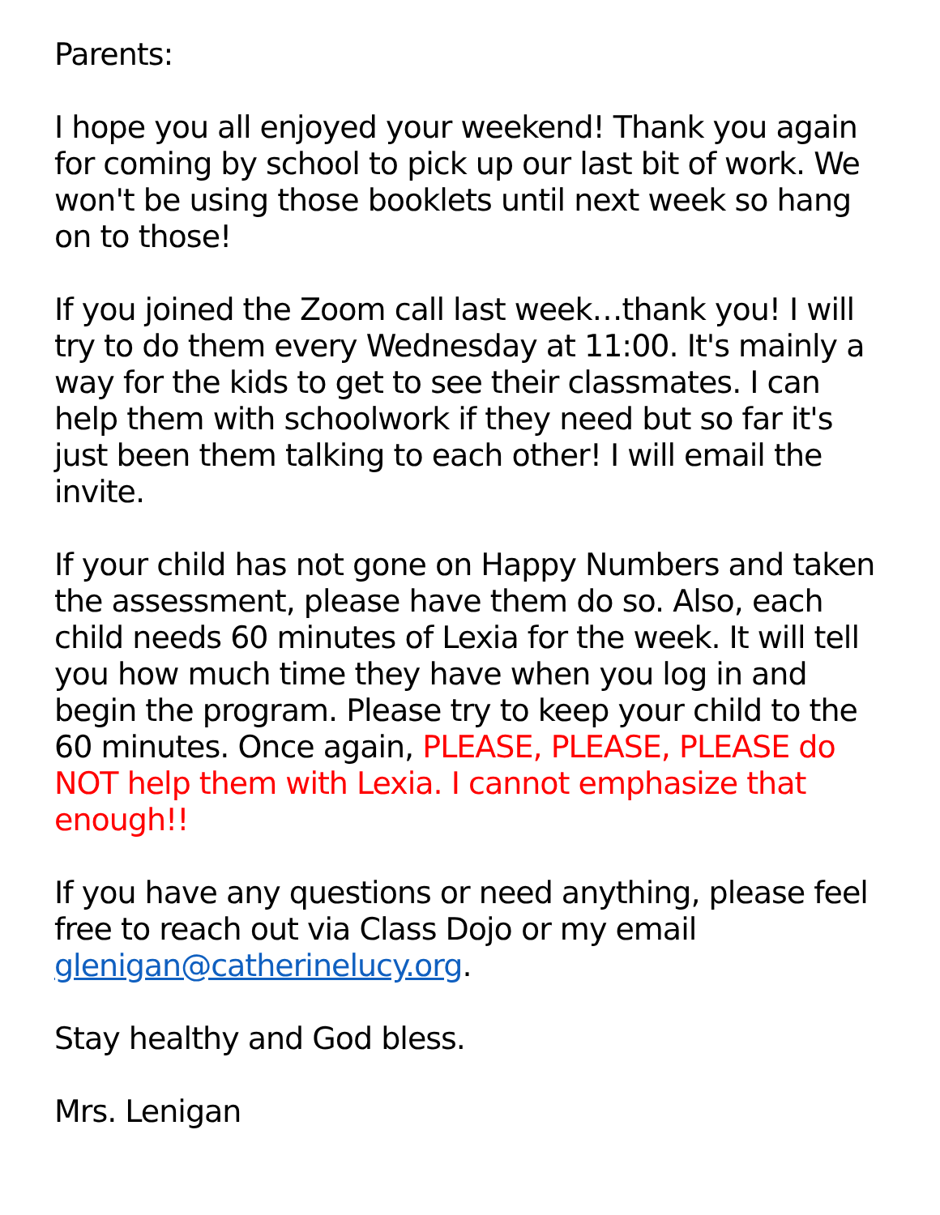Parents:
I hope you all enjoyed your weekend! Thank you again for coming by school to pick up our last bit of work. We won't be using those booklets until next week so hang on to those!
If you joined the Zoom call last week…thank you! I will try to do them every Wednesday at 11:00. It's mainly a way for the kids to get to see their classmates. I can help them with schoolwork if they need but so far it's just been them talking to each other! I will email the invite.
If your child has not gone on Happy Numbers and taken the assessment, please have them do so. Also, each child needs 60 minutes of Lexia for the week. It will tell you how much time they have when you log in and begin the program. Please try to keep your child to the 60 minutes. Once again, PLEASE, PLEASE, PLEASE do NOT help them with Lexia. I cannot emphasize that enough!!
If you have any questions or need anything, please feel free to reach out via Class Dojo or my email glenigan@catherinelucy.org.
Stay healthy and God bless.
Mrs. Lenigan